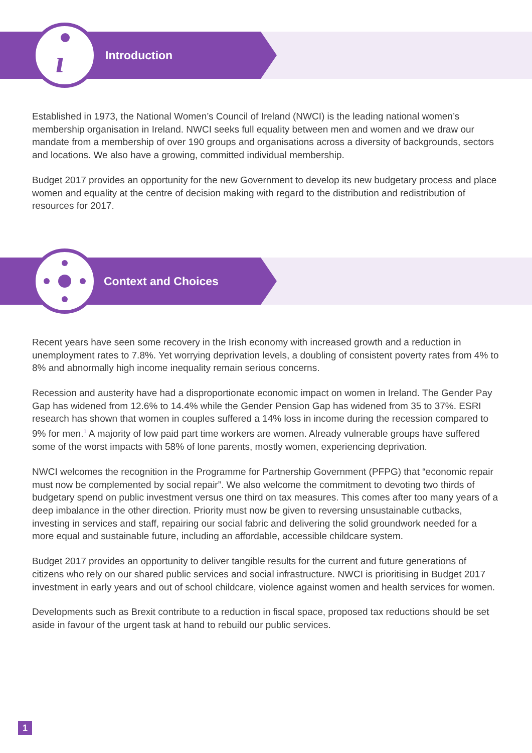ı
Introduction
Established in 1973, the National Women’s Council of Ireland (NWCI) is the leading national women’s membership organisation in Ireland. NWCI seeks full equality between men and women and we draw our mandate from a membership of over 190 groups and organisations across a diversity of backgrounds, sectors and locations. We also have a growing, committed individual membership.
Budget 2017 provides an opportunity for the new Government to develop its new budgetary process and place women and equality at the centre of decision making with regard to the distribution and redistribution of resources for 2017.
Context and Choices
Recent years have seen some recovery in the Irish economy with increased growth and a reduction in unemployment rates to 7.8%. Yet worrying deprivation levels, a doubling of consistent poverty rates from 4% to 8% and abnormally high income inequality remain serious concerns.
Recession and austerity have had a disproportionate economic impact on women in Ireland. The Gender Pay Gap has widened from 12.6% to 14.4% while the Gender Pension Gap has widened from 35 to 37%. ESRI research has shown that women in couples suffered a 14% loss in income during the recession compared to 9% for men.<sup>1</sup> A majority of low paid part time workers are women. Already vulnerable groups have suffered some of the worst impacts with 58% of lone parents, mostly women, experiencing deprivation.
NWCI welcomes the recognition in the Programme for Partnership Government (PFPG) that “economic repair must now be complemented by social repair”. We also welcome the commitment to devoting two thirds of budgetary spend on public investment versus one third on tax measures. This comes after too many years of a deep imbalance in the other direction. Priority must now be given to reversing unsustainable cutbacks, investing in services and staff, repairing our social fabric and delivering the solid groundwork needed for a more equal and sustainable future, including an affordable, accessible childcare system.
Budget 2017 provides an opportunity to deliver tangible results for the current and future generations of citizens who rely on our shared public services and social infrastructure. NWCI is prioritising in Budget 2017 investment in early years and out of school childcare, violence against women and health services for women.
Developments such as Brexit contribute to a reduction in fiscal space, proposed tax reductions should be set aside in favour of the urgent task at hand to rebuild our public services.
1